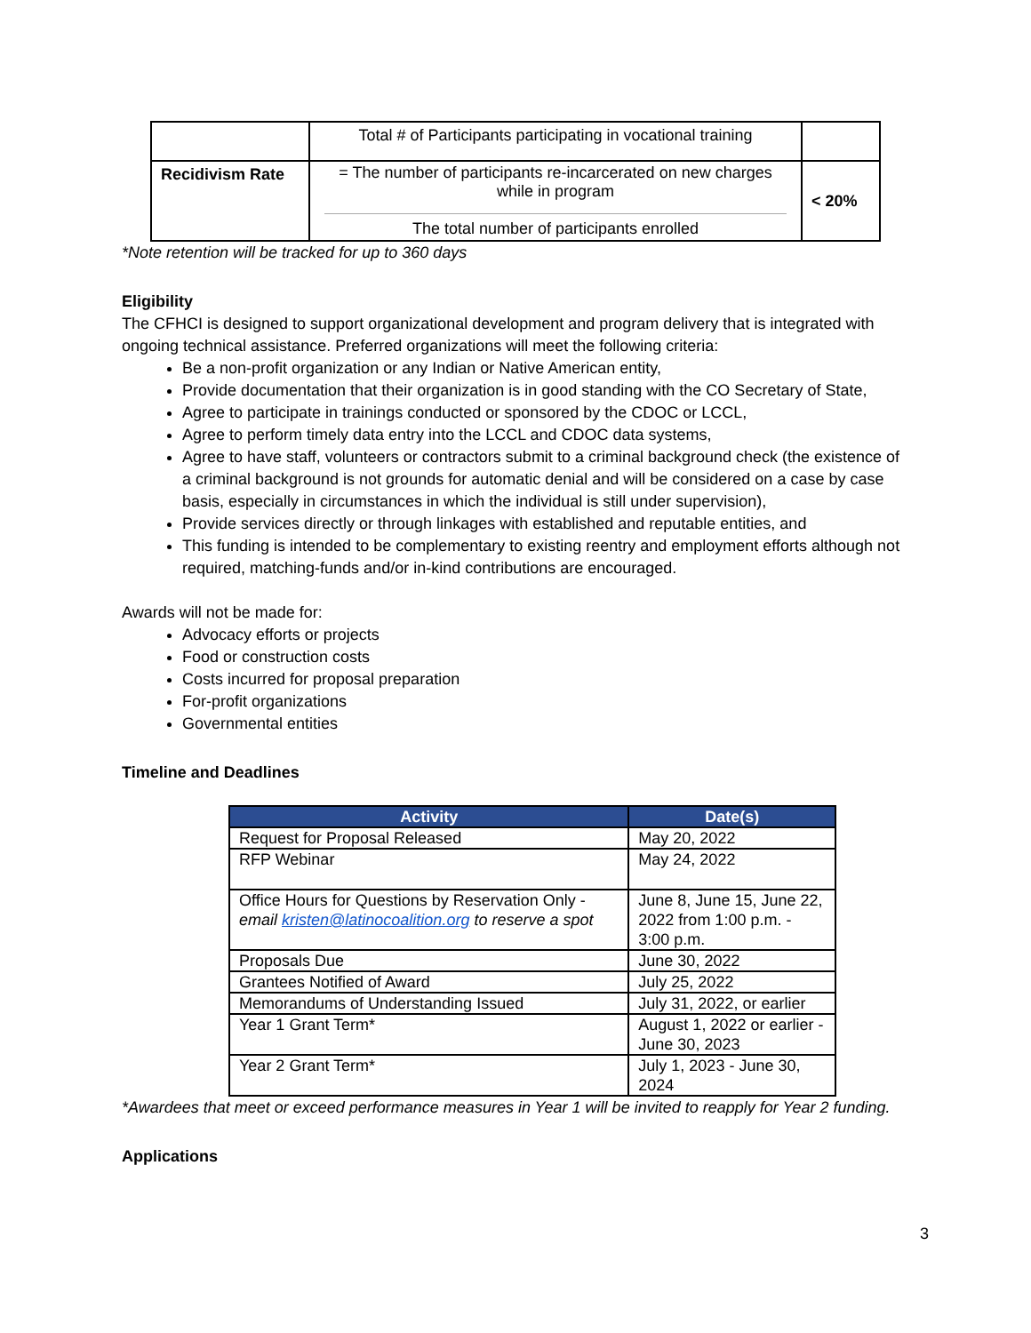| | Total # of Participants participating in vocational training | |
| Recidivism Rate | = The number of participants re-incarcerated on new charges while in program The total number of participants enrolled | < 20% |
*Note retention will be tracked for up to 360 days
Eligibility
The CFHCI is designed to support organizational development and program delivery that is integrated with ongoing technical assistance. Preferred organizations will meet the following criteria:
Be a non-profit organization or any Indian or Native American entity,
Provide documentation that their organization is in good standing with the CO Secretary of State,
Agree to participate in trainings conducted or sponsored by the CDOC or LCCL,
Agree to perform timely data entry into the LCCL and CDOC data systems,
Agree to have staff, volunteers or contractors submit to a criminal background check (the existence of a criminal background is not grounds for automatic denial and will be considered on a case by case basis, especially in circumstances in which the individual is still under supervision),
Provide services directly or through linkages with established and reputable entities, and
This funding is intended to be complementary to existing reentry and employment efforts although not required, matching-funds and/or in-kind contributions are encouraged.
Awards will not be made for:
Advocacy efforts or projects
Food or construction costs
Costs incurred for proposal preparation
For-profit organizations
Governmental entities
Timeline and Deadlines
| Activity | Date(s) |
| --- | --- |
| Request for Proposal Released | May 20, 2022 |
| RFP Webinar | May 24, 2022 |
| Office Hours for Questions by Reservation Only - email kristen@latinocoalition.org to reserve a spot | June 8, June 15, June 22, 2022 from 1:00 p.m. - 3:00 p.m. |
| Proposals Due | June 30, 2022 |
| Grantees Notified of Award | July 25, 2022 |
| Memorandums of Understanding Issued | July 31, 2022, or earlier |
| Year 1 Grant Term* | August 1, 2022 or earlier - June 30, 2023 |
| Year 2 Grant Term* | July 1, 2023 - June 30, 2024 |
*Awardees that meet or exceed performance measures in Year 1 will be invited to reapply for Year 2 funding.
Applications
3